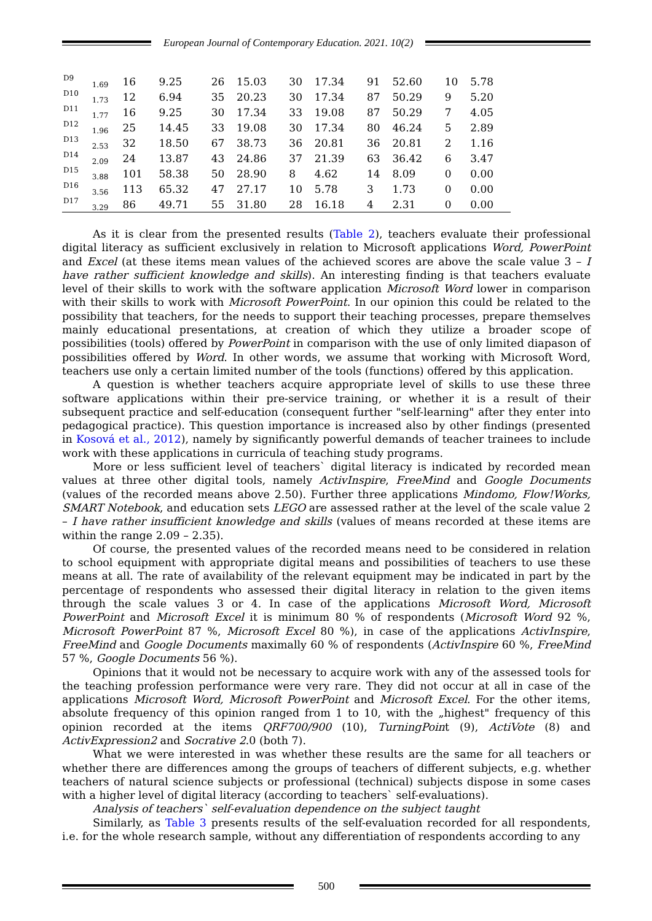European Journal of Contemporary Education. 2021. 10(2)
| D9 | 1.69 | 16 | 9.25 | 26 | 15.03 | 30 | 17.34 | 91 | 52.60 | 10 | 5.78 |
| D10 | 1.73 | 12 | 6.94 | 35 | 20.23 | 30 | 17.34 | 87 | 50.29 | 9 | 5.20 |
| D11 | 1.77 | 16 | 9.25 | 30 | 17.34 | 33 | 19.08 | 87 | 50.29 | 7 | 4.05 |
| D12 | 1.96 | 25 | 14.45 | 33 | 19.08 | 30 | 17.34 | 80 | 46.24 | 5 | 2.89 |
| D13 | 2.53 | 32 | 18.50 | 67 | 38.73 | 36 | 20.81 | 36 | 20.81 | 2 | 1.16 |
| D14 | 2.09 | 24 | 13.87 | 43 | 24.86 | 37 | 21.39 | 63 | 36.42 | 6 | 3.47 |
| D15 | 3.88 | 101 | 58.38 | 50 | 28.90 | 8 | 4.62 | 14 | 8.09 | 0 | 0.00 |
| D16 | 3.56 | 113 | 65.32 | 47 | 27.17 | 10 | 5.78 | 3 | 1.73 | 0 | 0.00 |
| D17 | 3.29 | 86 | 49.71 | 55 | 31.80 | 28 | 16.18 | 4 | 2.31 | 0 | 0.00 |
As it is clear from the presented results (Table 2), teachers evaluate their professional digital literacy as sufficient exclusively in relation to Microsoft applications Word, PowerPoint and Excel (at these items mean values of the achieved scores are above the scale value 3 – I have rather sufficient knowledge and skills). An interesting finding is that teachers evaluate level of their skills to work with the software application Microsoft Word lower in comparison with their skills to work with Microsoft PowerPoint. In our opinion this could be related to the possibility that teachers, for the needs to support their teaching processes, prepare themselves mainly educational presentations, at creation of which they utilize a broader scope of possibilities (tools) offered by PowerPoint in comparison with the use of only limited diapason of possibilities offered by Word. In other words, we assume that working with Microsoft Word, teachers use only a certain limited number of the tools (functions) offered by this application.
A question is whether teachers acquire appropriate level of skills to use these three software applications within their pre-service training, or whether it is a result of their subsequent practice and self-education (consequent further "self-learning" after they enter into pedagogical practice). This question importance is increased also by other findings (presented in Kosová et al., 2012), namely by significantly powerful demands of teacher trainees to include work with these applications in curricula of teaching study programs.
More or less sufficient level of teachers` digital literacy is indicated by recorded mean values at three other digital tools, namely ActivInspire, FreeMind and Google Documents (values of the recorded means above 2.50). Further three applications Mindomo, Flow!Works, SMART Notebook, and education sets LEGO are assessed rather at the level of the scale value 2 – I have rather insufficient knowledge and skills (values of means recorded at these items are within the range 2.09 – 2.35).
Of course, the presented values of the recorded means need to be considered in relation to school equipment with appropriate digital means and possibilities of teachers to use these means at all. The rate of availability of the relevant equipment may be indicated in part by the percentage of respondents who assessed their digital literacy in relation to the given items through the scale values 3 or 4. In case of the applications Microsoft Word, Microsoft PowerPoint and Microsoft Excel it is minimum 80 % of respondents (Microsoft Word 92 %, Microsoft PowerPoint 87 %, Microsoft Excel 80 %), in case of the applications ActivInspire, FreeMind and Google Documents maximally 60 % of respondents (ActivInspire 60 %, FreeMind 57 %, Google Documents 56 %).
Opinions that it would not be necessary to acquire work with any of the assessed tools for the teaching profession performance were very rare. They did not occur at all in case of the applications Microsoft Word, Microsoft PowerPoint and Microsoft Excel. For the other items, absolute frequency of this opinion ranged from 1 to 10, with the „highest" frequency of this opinion recorded at the items QRF700/900 (10), TurningPoint (9), ActiVote (8) and ActivExpression2 and Socrative 2.0 (both 7).
What we were interested in was whether these results are the same for all teachers or whether there are differences among the groups of teachers of different subjects, e.g. whether teachers of natural science subjects or professional (technical) subjects dispose in some cases with a higher level of digital literacy (according to teachers` self-evaluations).
Analysis of teachers` self-evaluation dependence on the subject taught
Similarly, as Table 3 presents results of the self-evaluation recorded for all respondents, i.e. for the whole research sample, without any differentiation of respondents according to any
500